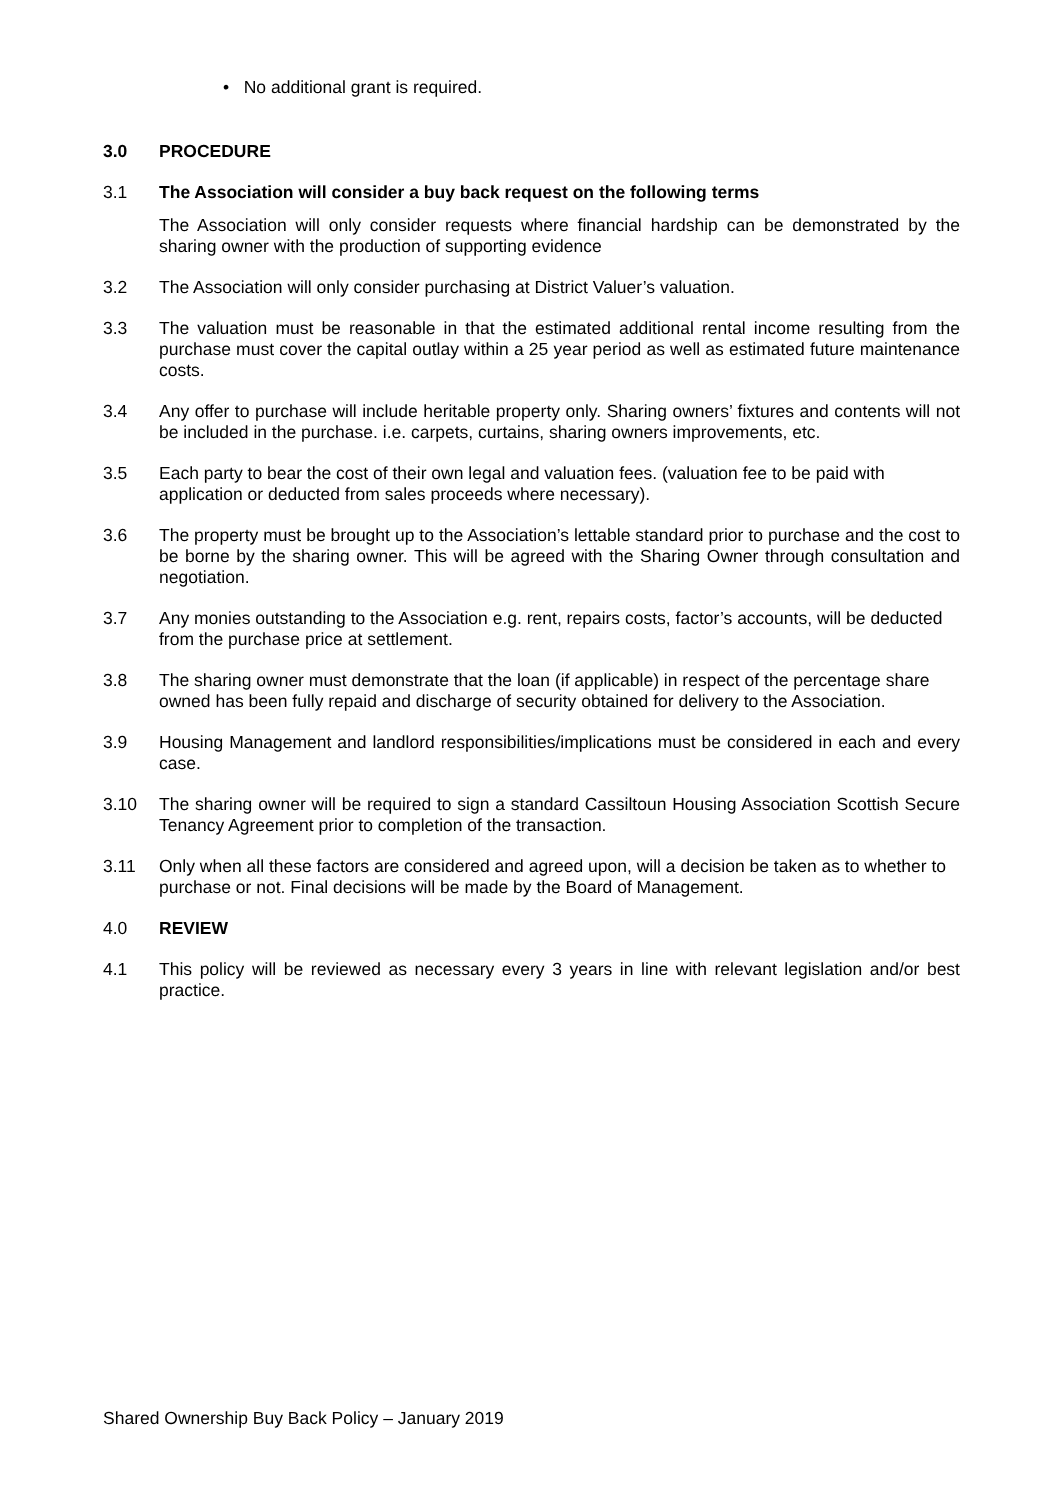• No additional grant is required.
3.0 PROCEDURE
3.1 The Association will consider a buy back request on the following terms
The Association will only consider requests where financial hardship can be demonstrated by the sharing owner with the production of supporting evidence
3.2 The Association will only consider purchasing at District Valuer’s valuation.
3.3 The valuation must be reasonable in that the estimated additional rental income resulting from the purchase must cover the capital outlay within a 25 year period as well as estimated future maintenance costs.
3.4 Any offer to purchase will include heritable property only. Sharing owners’ fixtures and contents will not be included in the purchase. i.e. carpets, curtains, sharing owners improvements, etc.
3.5 Each party to bear the cost of their own legal and valuation fees. (valuation fee to be paid with application or deducted from sales proceeds where necessary).
3.6 The property must be brought up to the Association’s lettable standard prior to purchase and the cost to be borne by the sharing owner. This will be agreed with the Sharing Owner through consultation and negotiation.
3.7 Any monies outstanding to the Association e.g. rent, repairs costs, factor’s accounts, will be deducted from the purchase price at settlement.
3.8 The sharing owner must demonstrate that the loan (if applicable) in respect of the percentage share owned has been fully repaid and discharge of security obtained for delivery to the Association.
3.9 Housing Management and landlord responsibilities/implications must be considered in each and every case.
3.10 The sharing owner will be required to sign a standard Cassiltoun Housing Association Scottish Secure Tenancy Agreement prior to completion of the transaction.
3.11 Only when all these factors are considered and agreed upon, will a decision be taken as to whether to purchase or not. Final decisions will be made by the Board of Management.
4.0 REVIEW
4.1 This policy will be reviewed as necessary every 3 years in line with relevant legislation and/or best practice.
Shared Ownership Buy Back Policy – January 2019